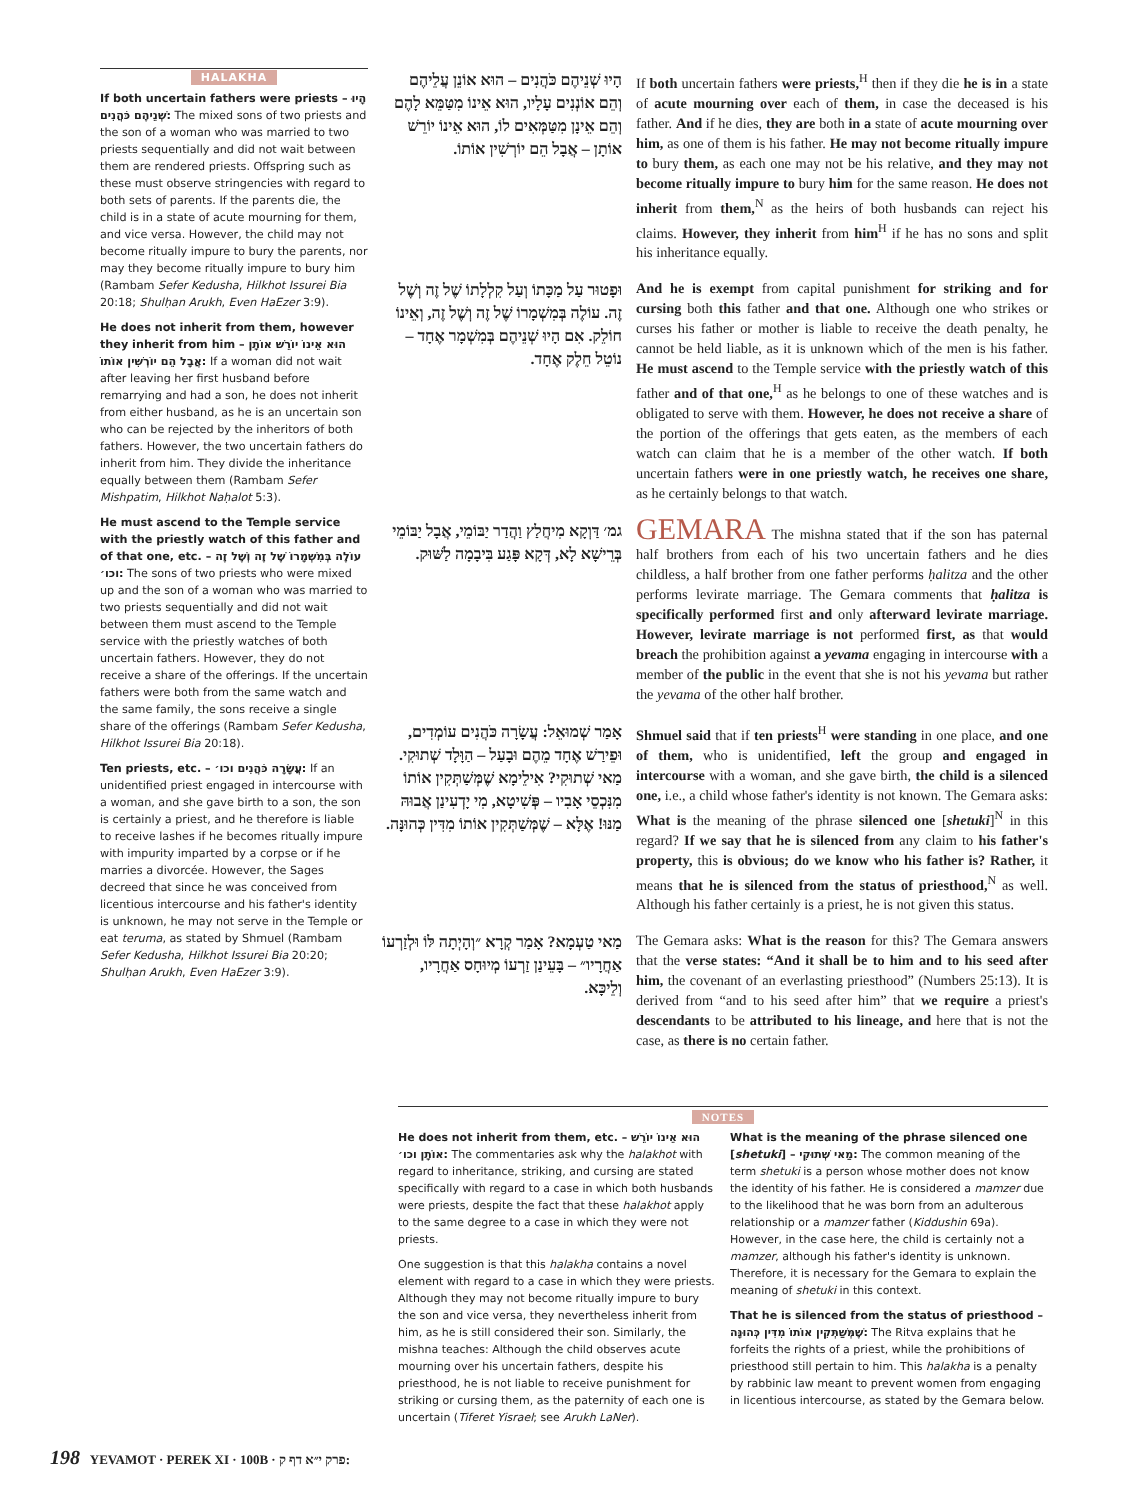HALAKHA
If both uncertain fathers were priests – הָיוּ שְׁנֵיהֶם כֹּהֲנִים: The mixed sons of two priests and the son of a woman who was married to two priests sequentially and did not wait between them are rendered priests. Offspring such as these must observe stringencies with regard to both sets of parents. If the parents die, the child is in a state of acute mourning for them, and vice versa. However, the child may not become ritually impure to bury the parents, nor may they become ritually impure to bury him (Rambam Sefer Kedusha, Hilkhot Issurei Bia 20:18; Shulḥan Arukh, Even HaEzer 3:9).
He does not inherit from them, however they inherit from him – הוּא אֵינוֹ יוֹרֵשׁ אוֹתָן אֲבָל הֵם יוֹרְשִׁין אוֹתוֹ: If a woman did not wait after leaving her first husband before remarrying and had a son, he does not inherit from either husband, as he is an uncertain son who can be rejected by the inheritors of both fathers. However, the two uncertain fathers do inherit from him. They divide the inheritance equally between them (Rambam Sefer Mishpatim, Hilkhot Naḥalot 5:3).
He must ascend to the Temple service with the priestly watch of this father and of that one, etc. – עוֹלֶה בְּמִשְׁמָרוֹ שֶׁל זֶה וְשֶׁל זֶה וכו׳: The sons of two priests who were mixed up and the son of a woman who was married to two priests sequentially and did not wait between them must ascend to the Temple service with the priestly watches of both uncertain fathers. However, they do not receive a share of the offerings. If the uncertain fathers were both from the same watch and the same family, the sons receive a single share of the offerings (Rambam Sefer Kedusha, Hilkhot Issurei Bia 20:18).
Ten priests, etc. – עֲשָׂרָה כֹּהֲנִים וכו׳: If an unidentified priest engaged in intercourse with a woman, and she gave birth to a son, the son is certainly a priest, and he therefore is liable to receive lashes if he becomes ritually impure with impurity imparted by a corpse or if he marries a divorcée. However, the Sages decreed that since he was conceived from licentious intercourse and his father's identity is unknown, he may not serve in the Temple or eat teruma, as stated by Shmuel (Rambam Sefer Kedusha, Hilkhot Issurei Bia 20:20; Shulḥan Arukh, Even HaEzer 3:9).
הָיוּ שְׁנֵיהֶם כֹּהֲנִים – הוּא אוֹנֵן עֲלֵיהֶם וְהֵם אוֹנְנִים עָלָיו, הוּא אֵינוֹ מִטַּמֵּא לָהֶם וְהֵם אֵינָן מִטַּמְּאִים לוֹ, הוּא אֵינוֹ יוֹרֵשׁ אוֹתָן – אֲבָל הֵם יוֹרְשִׁין אוֹתוֹ.
If both uncertain fathers were priests,<sup>H</sup> then if they die he is in a state of acute mourning over each of them, in case the deceased is his father. And if he dies, they are both in a state of acute mourning over him, as one of them is his father. He may not become ritually impure to bury them, as each one may not be his relative, and they may not become ritually impure to bury him for the same reason. He does not inherit from them,<sup>N</sup> as the heirs of both husbands can reject his claims. However, they inherit from him<sup>H</sup> if he has no sons and split his inheritance equally.
וּפָטוּר עַל מַכָּתוֹ וְעַל קִלְלָתוֹ שֶׁל זֶה וְשֶׁל זֶה. עוֹלֶה בְּמִשְׁמָרוֹ שֶׁל זֶה וְשֶׁל זֶה, וְאֵינוֹ חוֹלֵק. אִם הָיוּ שְׁנֵיהֶם בְּמִשְׁמָר אֶחָד – נוֹטֵל חֵלֶק אֶחָד.
And he is exempt from capital punishment for striking and for cursing both this father and that one. Although one who strikes or curses his father or mother is liable to receive the death penalty, he cannot be held liable, as it is unknown which of the men is his father. He must ascend to the Temple service with the priestly watch of this father and of that one,<sup>H</sup> as he belongs to one of these watches and is obligated to serve with them. However, he does not receive a share of the portion of the offerings that gets eaten, as the members of each watch can claim that he is a member of the other watch. If both uncertain fathers were in one priestly watch, he receives one share, as he certainly belongs to that watch.
גמ׳ דַּוְקָא מִיחֲלַץ וַהֲדַר יַבּוֹמֵי, אֲבָל יַבּוֹמֵי בְּרֵישָׁא לָא, דְּקָא פָּגַע בִּיבָמָה לַשּׁוּק.
GEMARA The mishna stated that if the son has paternal half brothers from each of his two uncertain fathers and he dies childless, a half brother from one father performs ḥalitza and the other performs levirate marriage. The Gemara comments that ḥalitza is specifically performed first and only afterward levirate marriage. However, levirate marriage is not performed first, as that would breach the prohibition against a yevama engaging in intercourse with a member of the public in the event that she is not his yevama but rather the yevama of the other half brother.
אָמַר שְׁמוּאֵל: עֲשָׂרָה כֹּהֲנִים עוֹמְדִים, וּפֵירַשׁ אֶחָד מֵהֶם וּבָעַל – הַוָּלָד שְׁתוּקִי. מַאי שְׁתוּקִי? אִילֵימָא שֶׁמְּשַׁתְּקִין אוֹתוֹ מִנִּכְסֵי אָבִיו – פְּשִׁיטָא, מִי יָדְעִינַן אֲבוּהּ מַנּוּ! אֶלָּא – שֶׁמְּשַׁתְּקִין אוֹתוֹ מִדִּין כְּהוּנָּה.
Shmuel said that if ten priests<sup>H</sup> were standing in one place, and one of them, who is unidentified, left the group and engaged in intercourse with a woman, and she gave birth, the child is a silenced one, i.e., a child whose father's identity is not known. The Gemara asks: What is the meaning of the phrase silenced one [shetuki]<sup>N</sup> in this regard? If we say that he is silenced from any claim to his father's property, this is obvious; do we know who his father is? Rather, it means that he is silenced from the status of priesthood,<sup>N</sup> as well. Although his father certainly is a priest, he is not given this status.
מַאי טַעְמָא? אָמַר קְרָא ״וְהָיְתָה לּוֹ וּלְזַרְעוֹ אַחֲרָיו״ – בָּעֵינַן זַרְעוֹ מְיוּחָס אַחֲרָיו, וְלֵיכָּא.
The Gemara asks: What is the reason for this? The Gemara answers that the verse states: “And it shall be to him and to his seed after him, the covenant of an everlasting priesthood” (Numbers 25:13). It is derived from “and to his seed after him” that we require a priest's descendants to be attributed to his lineage, and here that is not the case, as there is no certain father.
NOTES
He does not inherit from them, etc. – הוּא אֵינוֹ יוֹרֵשׁ אוֹתָן וכו׳: The commentaries ask why the halakhot with regard to inheritance, striking, and cursing are stated specifically with regard to a case in which both husbands were priests, despite the fact that these halakhot apply to the same degree to a case in which they were not priests.
One suggestion is that this halakha contains a novel element with regard to a case in which they were priests. Although they may not become ritually impure to bury the son and vice versa, they nevertheless inherit from him, as he is still considered their son. Similarly, the mishna teaches: Although the child observes acute mourning over his uncertain fathers, despite his priesthood, he is not liable to receive punishment for striking or cursing them, as the paternity of each one is uncertain (Tiferet Yisrael; see Arukh LaNer).
What is the meaning of the phrase silenced one [shetuki] – מַאי שְׁתוּקִי: The common meaning of the term shetuki is a person whose mother does not know the identity of his father. He is considered a mamzer due to the likelihood that he was born from an adulterous relationship or a mamzer father (Kiddushin 69a). However, in the case here, the child is certainly not a mamzer, although his father's identity is unknown. Therefore, it is necessary for the Gemara to explain the meaning of shetuki in this context.
That he is silenced from the status of priesthood – שֶׁמְּשַׁתְּקִין אוֹתוֹ מִדִּין כְּהוּנָּה: The Ritva explains that he forfeits the rights of a priest, while the prohibitions of priesthood still pertain to him. This halakha is a penalty by rabbinic law meant to prevent women from engaging in licentious intercourse, as stated by the Gemara below.
198 YEVAMOT · PEREK XI · 100B · פרק י״א דף ק: